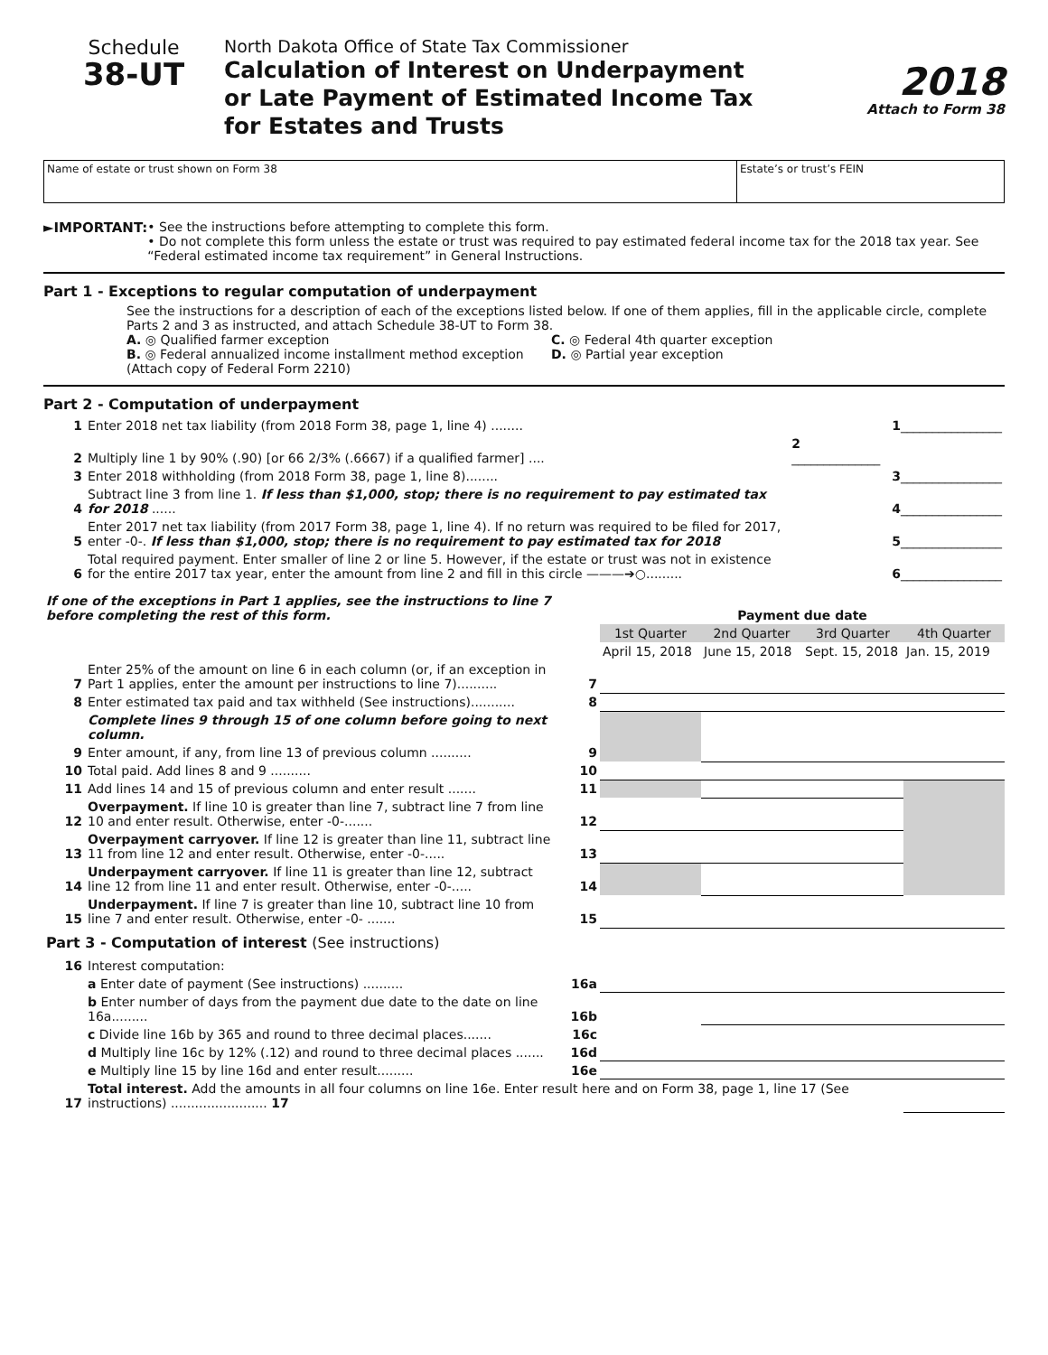Schedule
38-UT
North Dakota Office of State Tax Commissioner
Calculation of Interest on Underpayment
or Late Payment of Estimated Income Tax
for Estates and Trusts
2018
Attach to Form 38
Name of estate or trust shown on Form 38 Estate’s or trust’s FEIN
►IMPORTANT: • See the instructions before attempting to complete this form.
• Do not complete this form unless the estate or trust was required to pay estimated federal income tax for the 2018 tax year. See “Federal estimated income tax requirement” in General Instructions.
Part 1 - Exceptions to regular computation of underpayment
See the instructions for a description of each of the exceptions listed below. If one of them applies, fill in the applicable circle, complete Parts 2 and 3 as instructed, and attach Schedule 38-UT to Form 38.
A. ◎ Qualified farmer exception
B. ◎ Federal annualized income installment method exception (Attach copy of Federal Form 2210)
C. ◎ Federal 4th quarter exception
D. ◎ Partial year exception
Part 2 - Computation of underpayment
| 1 | Enter 2018 net tax liability (from 2018 Form 38, page 1, line 4) ........ | | 1 ________________ |
| 2 | Multiply line 1 by 90% (.90) [or 66 2/3% (.6667) if a qualified farmer] .... | 2 ______________ | |
| 3 | Enter 2018 withholding (from 2018 Form 38, page 1, line 8)........ | | 3 ________________ |
| 4 | Subtract line 3 from line 1. If less than $1,000, stop; there is no requirement to pay estimated tax for 2018 ...... | | 4 ________________ |
| 5 | Enter 2017 net tax liability (from 2017 Form 38, page 1, line 4). If no return was required to be filed for 2017, enter -0-. If less than $1,000, stop; there is no requirement to pay estimated tax for 2018 | | 5 ________________ |
| 6 | Total required payment. Enter smaller of line 2 or line 5. However, if the estate or trust was not in existence for the entire 2017 tax year, enter the amount from line 2 and fill in this circle ———➔○......... | | 6 ________________ |
| If one of the exceptions in Part 1 applies, see the instructions to line 7 before completing the rest of this form. | | | Payment due date | | | |
| | | | 1st Quarter | 2nd Quarter | 3rd Quarter | 4th Quarter |
| | | | April 15, 2018 | June 15, 2018 | Sept. 15, 2018 | Jan. 15, 2019 |
| 7 | Enter 25% of the amount on line 6 in each column (or, if an exception in Part 1 applies, enter the amount per instructions to line 7).......... | 7 | | | | |
| 8 | Enter estimated tax paid and tax withheld (See instructions)........... | 8 | | | | |
| | Complete lines 9 through 15 of one column before going to next column. | | | | | |
| 9 | Enter amount, if any, from line 13 of previous column .......... | 9 | | | | |
| 10 | Total paid. Add lines 8 and 9 .......... | 10 | | | | |
| 11 | Add lines 14 and 15 of previous column and enter result ....... | 11 | | | | |
| 12 | Overpayment. If line 10 is greater than line 7, subtract line 7 from line 10 and enter result. Otherwise, enter -0-....... | 12 | | | | |
| 13 | Overpayment carryover. If line 12 is greater than line 11, subtract line 11 from line 12 and enter result. Otherwise, enter -0-..... | 13 | | | | |
| 14 | Underpayment carryover. If line 11 is greater than line 12, subtract line 12 from line 11 and enter result. Otherwise, enter -0-..... | 14 | | | | |
| 15 | Underpayment. If line 7 is greater than line 10, subtract line 10 from line 7 and enter result. Otherwise, enter -0- ....... | 15 | | | | |
| Part 3 - Computation of interest (See instructions) | | | | | | |
| 16 | Interest computation: | | | | | |
| | a Enter date of payment (See instructions) .......... | 16a | | | | |
| | b Enter number of days from the payment due date to the date on line 16a......... | 16b | | | | |
| | c Divide line 16b by 365 and round to three decimal places....... | 16c | | | | |
| | d Multiply line 16c by 12% (.12) and round to three decimal places ....... | 16d | | | | |
| | e Multiply line 15 by line 16d and enter result......... | 16e | | | | |
| 17 | Total interest. Add the amounts in all four columns on line 16e. Enter result here and on Form 38, page 1, line 17 (See instructions) ........................ 17 | | | | | |